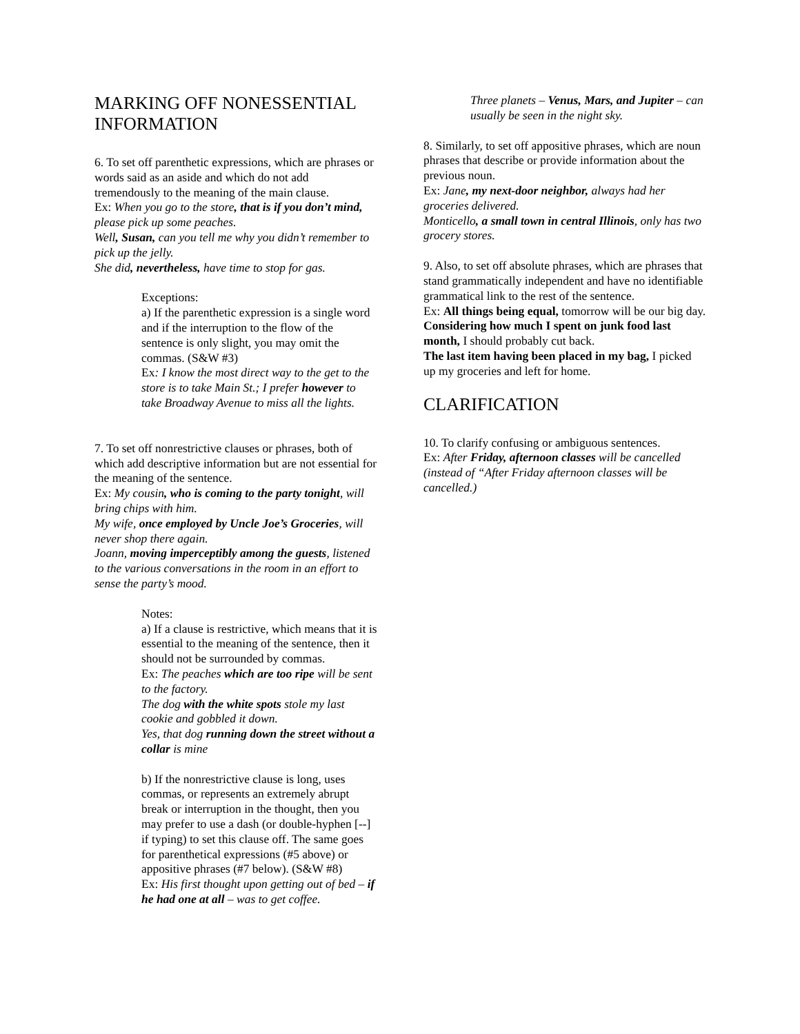MARKING OFF NONESSENTIAL INFORMATION
6. To set off parenthetic expressions, which are phrases or words said as an aside and which do not add tremendously to the meaning of the main clause.
Ex: When you go to the store, that is if you don’t mind, please pick up some peaches.
Well, Susan, can you tell me why you didn’t remember to pick up the jelly.
She did, nevertheless, have time to stop for gas.
Exceptions:
a) If the parenthetic expression is a single word and if the interruption to the flow of the sentence is only slight, you may omit the commas. (S&W #3)
Ex: I know the most direct way to the get to the store is to take Main St.; I prefer however to take Broadway Avenue to miss all the lights.
7. To set off nonrestrictive clauses or phrases, both of which add descriptive information but are not essential for the meaning of the sentence.
Ex: My cousin, who is coming to the party tonight, will bring chips with him.
My wife, once employed by Uncle Joe’s Groceries, will never shop there again.
Joann, moving imperceptibly among the guests, listened to the various conversations in the room in an effort to sense the party’s mood.
Notes:
a) If a clause is restrictive, which means that it is essential to the meaning of the sentence, then it should not be surrounded by commas.
Ex: The peaches which are too ripe will be sent to the factory.
The dog with the white spots stole my last cookie and gobbled it down.
Yes, that dog running down the street without a collar is mine
b) If the nonrestrictive clause is long, uses commas, or represents an extremely abrupt break or interruption in the thought, then you may prefer to use a dash (or double-hyphen [--] if typing) to set this clause off. The same goes for parenthetical expressions (#5 above) or appositive phrases (#7 below). (S&W #8)
Ex: His first thought upon getting out of bed – if he had one at all – was to get coffee.
Three planets – Venus, Mars, and Jupiter – can usually be seen in the night sky.
8. Similarly, to set off appositive phrases, which are noun phrases that describe or provide information about the previous noun.
Ex: Jane, my next-door neighbor, always had her groceries delivered.
Monticello, a small town in central Illinois, only has two grocery stores.
9. Also, to set off absolute phrases, which are phrases that stand grammatically independent and have no identifiable grammatical link to the rest of the sentence.
Ex: All things being equal, tomorrow will be our big day.
Considering how much I spent on junk food last month, I should probably cut back.
The last item having been placed in my bag, I picked up my groceries and left for home.
CLARIFICATION
10. To clarify confusing or ambiguous sentences.
Ex: After Friday, afternoon classes will be cancelled (instead of “After Friday afternoon classes will be cancelled.)